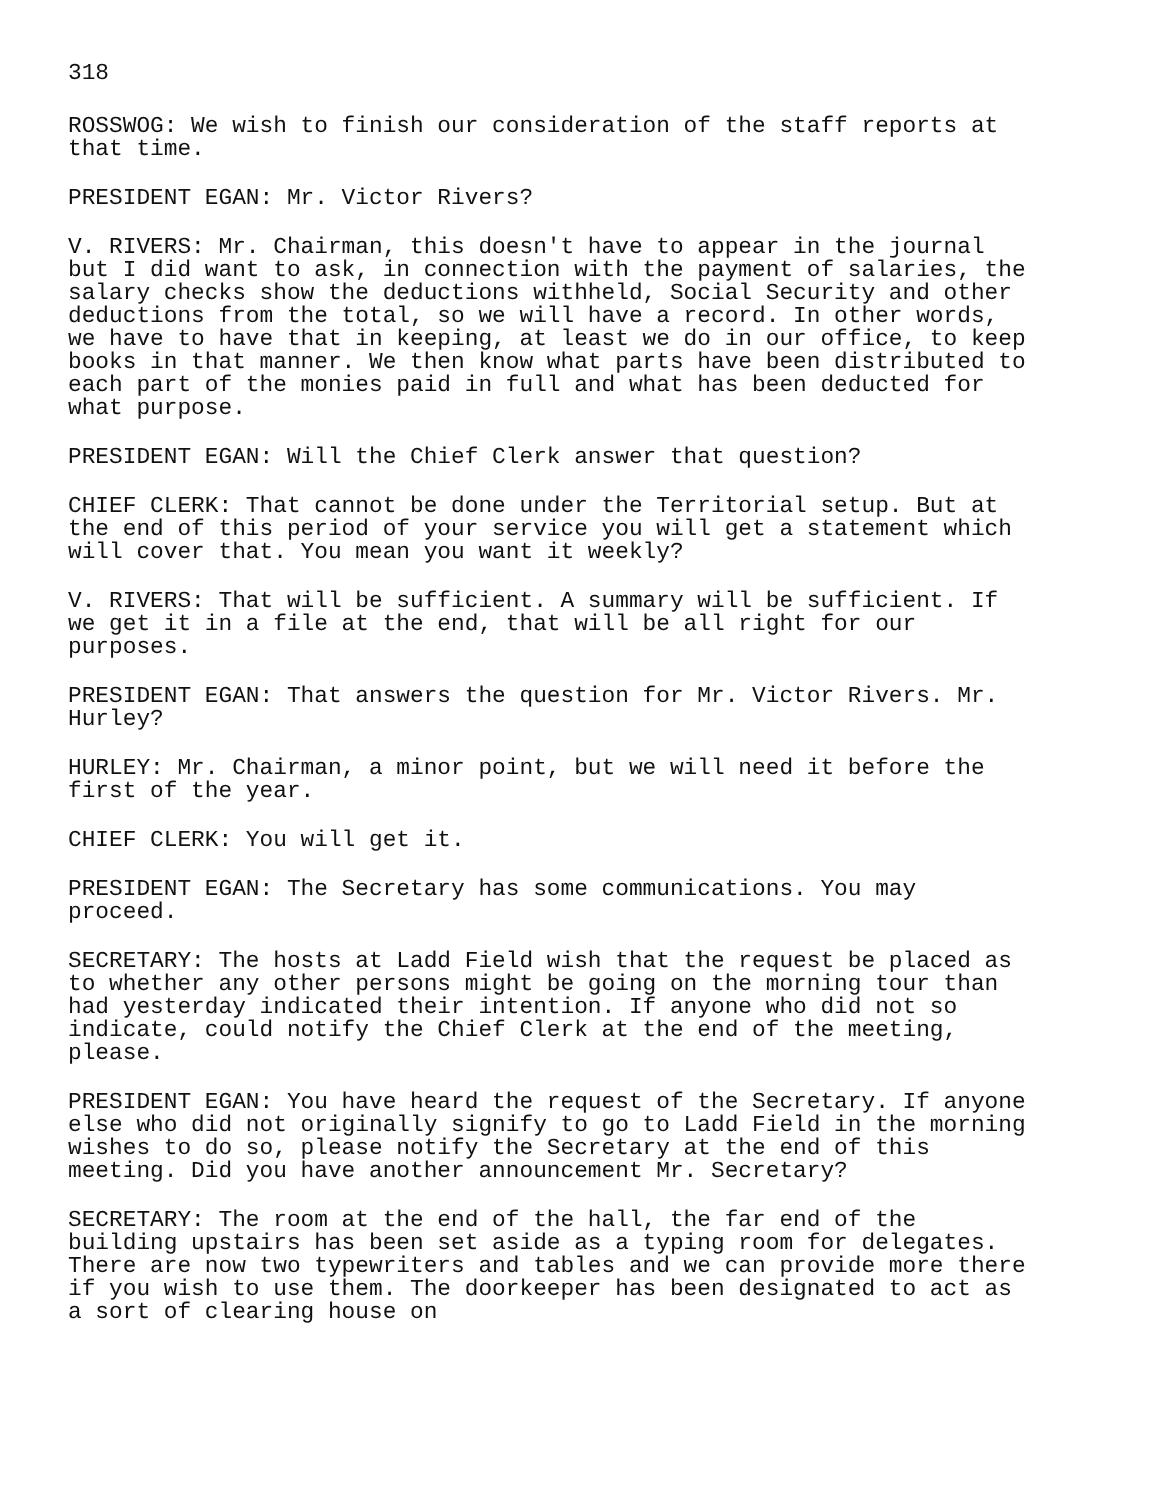318
ROSSWOG: We wish to finish our consideration of the staff reports at that time.
PRESIDENT EGAN: Mr. Victor Rivers?
V. RIVERS: Mr. Chairman, this doesn't have to appear in the journal but I did want to ask, in connection with the payment of salaries, the salary checks show the deductions withheld, Social Security and other deductions from the total, so we will have a record. In other words, we have to have that in keeping, at least we do in our office, to keep books in that manner. We then know what parts have been distributed to each part of the monies paid in full and what has been deducted for what purpose.
PRESIDENT EGAN: Will the Chief Clerk answer that question?
CHIEF CLERK: That cannot be done under the Territorial setup. But at the end of this period of your service you will get a statement which will cover that. You mean you want it weekly?
V. RIVERS: That will be sufficient. A summary will be sufficient. If we get it in a file at the end, that will be all right for our purposes.
PRESIDENT EGAN: That answers the question for Mr. Victor Rivers. Mr. Hurley?
HURLEY: Mr. Chairman, a minor point, but we will need it before the first of the year.
CHIEF CLERK: You will get it.
PRESIDENT EGAN: The Secretary has some communications. You may proceed.
SECRETARY: The hosts at Ladd Field wish that the request be placed as to whether any other persons might be going on the morning tour than had yesterday indicated their intention. If anyone who did not so indicate, could notify the Chief Clerk at the end of the meeting, please.
PRESIDENT EGAN: You have heard the request of the Secretary. If anyone else who did not originally signify to go to Ladd Field in the morning wishes to do so, please notify the Secretary at the end of this meeting. Did you have another announcement Mr. Secretary?
SECRETARY: The room at the end of the hall, the far end of the building upstairs has been set aside as a typing room for delegates. There are now two typewriters and tables and we can provide more there if you wish to use them. The doorkeeper has been designated to act as a sort of clearing house on